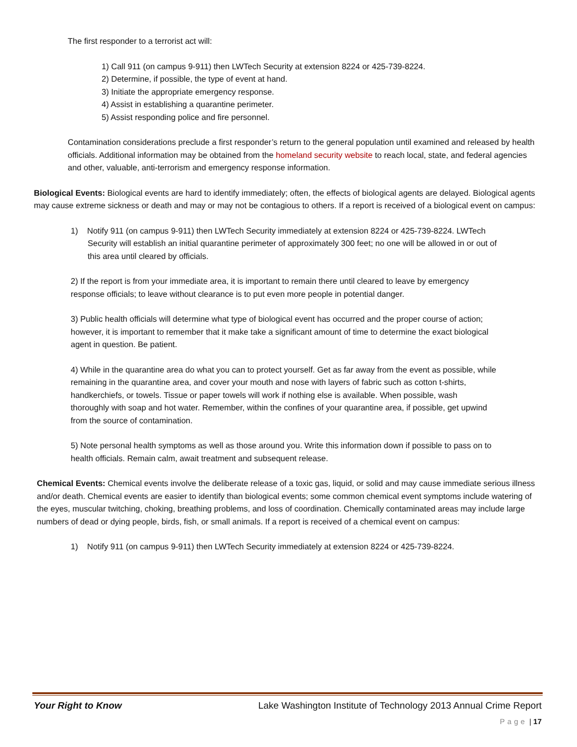The first responder to a terrorist act will:
1) Call 911 (on campus 9-911) then LWTech Security at extension 8224 or 425-739-8224.
2) Determine, if possible, the type of event at hand.
3) Initiate the appropriate emergency response.
4) Assist in establishing a quarantine perimeter.
5) Assist responding police and fire personnel.
Contamination considerations preclude a first responder’s return to the general population until examined and released by health officials. Additional information may be obtained from the homeland security website to reach local, state, and federal agencies and other, valuable, anti-terrorism and emergency response information.
Biological Events: Biological events are hard to identify immediately; often, the effects of biological agents are delayed. Biological agents may cause extreme sickness or death and may or may not be contagious to others. If a report is received of a biological event on campus:
1) Notify 911 (on campus 9-911) then LWTech Security immediately at extension 8224 or 425-739-8224. LWTech Security will establish an initial quarantine perimeter of approximately 300 feet; no one will be allowed in or out of this area until cleared by officials.
2) If the report is from your immediate area, it is important to remain there until cleared to leave by emergency response officials; to leave without clearance is to put even more people in potential danger.
3) Public health officials will determine what type of biological event has occurred and the proper course of action; however, it is important to remember that it make take a significant amount of time to determine the exact biological agent in question. Be patient.
4) While in the quarantine area do what you can to protect yourself. Get as far away from the event as possible, while remaining in the quarantine area, and cover your mouth and nose with layers of fabric such as cotton t-shirts, handkerchiefs, or towels. Tissue or paper towels will work if nothing else is available. When possible, wash thoroughly with soap and hot water. Remember, within the confines of your quarantine area, if possible, get upwind from the source of contamination.
5) Note personal health symptoms as well as those around you. Write this information down if possible to pass on to health officials. Remain calm, await treatment and subsequent release.
Chemical Events: Chemical events involve the deliberate release of a toxic gas, liquid, or solid and may cause immediate serious illness and/or death. Chemical events are easier to identify than biological events; some common chemical event symptoms include watering of the eyes, muscular twitching, choking, breathing problems, and loss of coordination. Chemically contaminated areas may include large numbers of dead or dying people, birds, fish, or small animals. If a report is received of a chemical event on campus:
1) Notify 911 (on campus 9-911) then LWTech Security immediately at extension 8224 or 425-739-8224.
Your Right to Know Lake Washington Institute of Technology 2013 Annual Crime Report
Page | 17